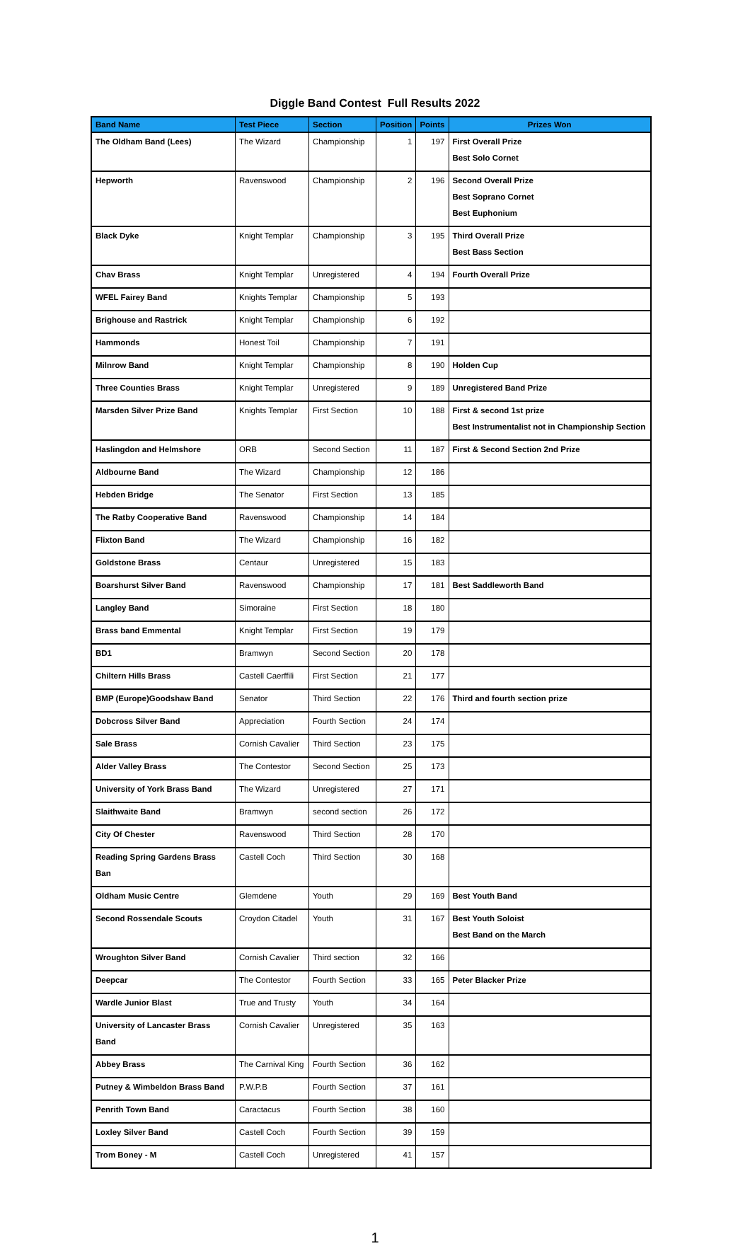Diggle Band Contest Full Results 2022
| Band Name | Test Piece | Section | Position | Points | Prizes Won |
| --- | --- | --- | --- | --- | --- |
| The Oldham Band (Lees) | The Wizard | Championship | 1 | 197 | First Overall Prize Best Solo Cornet |
| Hepworth | Ravenswood | Championship | 2 | 196 | Second Overall Prize Best Soprano Cornet Best Euphonium |
| Black Dyke | Knight Templar | Championship | 3 | 195 | Third Overall Prize Best Bass Section |
| Chav Brass | Knight Templar | Unregistered | 4 | 194 | Fourth Overall Prize |
| WFEL Fairey Band | Knights Templar | Championship | 5 | 193 | |
| Brighouse and Rastrick | Knight Templar | Championship | 6 | 192 | |
| Hammonds | Honest Toil | Championship | 7 | 191 | |
| Milnrow Band | Knight Templar | Championship | 8 | 190 | Holden Cup |
| Three Counties Brass | Knight Templar | Unregistered | 9 | 189 | Unregistered Band Prize |
| Marsden Silver Prize Band | Knights Templar | First Section | 10 | 188 | First & second 1st prize Best Instrumentalist not in Championship Section |
| Haslingdon and Helmshore | ORB | Second Section | 11 | 187 | First & Second Section 2nd Prize |
| Aldbourne Band | The Wizard | Championship | 12 | 186 | |
| Hebden Bridge | The Senator | First Section | 13 | 185 | |
| The Ratby Cooperative Band | Ravenswood | Championship | 14 | 184 | |
| Flixton Band | The Wizard | Championship | 16 | 182 | |
| Goldstone Brass | Centaur | Unregistered | 15 | 183 | |
| Boarshurst Silver Band | Ravenswood | Championship | 17 | 181 | Best Saddleworth Band |
| Langley Band | Simoraine | First Section | 18 | 180 | |
| Brass band Emmental | Knight Templar | First Section | 19 | 179 | |
| BD1 | Bramwyn | Second Section | 20 | 178 | |
| Chiltern Hills Brass | Castell Caerffili | First Section | 21 | 177 | |
| BMP (Europe)Goodshaw Band | Senator | Third Section | 22 | 176 | Third and fourth section prize |
| Dobcross Silver Band | Appreciation | Fourth Section | 24 | 174 | |
| Sale Brass | Cornish Cavalier | Third Section | 23 | 175 | |
| Alder Valley Brass | The Contestor | Second Section | 25 | 173 | |
| University of York Brass Band | The Wizard | Unregistered | 27 | 171 | |
| Slaithwaite Band | Bramwyn | second section | 26 | 172 | |
| City Of Chester | Ravenswood | Third Section | 28 | 170 | |
| Reading Spring Gardens Brass Ban | Castell Coch | Third Section | 30 | 168 | |
| Oldham Music Centre | Glemdene | Youth | 29 | 169 | Best Youth Band |
| Second Rossendale Scouts | Croydon Citadel | Youth | 31 | 167 | Best Youth Soloist Best Band on the March |
| Wroughton Silver Band | Cornish Cavalier | Third section | 32 | 166 | |
| Deepcar | The Contestor | Fourth Section | 33 | 165 | Peter Blacker Prize |
| Wardle Junior Blast | True and Trusty | Youth | 34 | 164 | |
| University of Lancaster Brass Band | Cornish Cavalier | Unregistered | 35 | 163 | |
| Abbey Brass | The Carnival King | Fourth Section | 36 | 162 | |
| Putney & Wimbeldon Brass Band | P.W.P.B | Fourth Section | 37 | 161 | |
| Penrith Town Band | Caractacus | Fourth Section | 38 | 160 | |
| Loxley Silver Band | Castell Coch | Fourth Section | 39 | 159 | |
| Trom Boney - M | Castell Coch | Unregistered | 41 | 157 | |
1